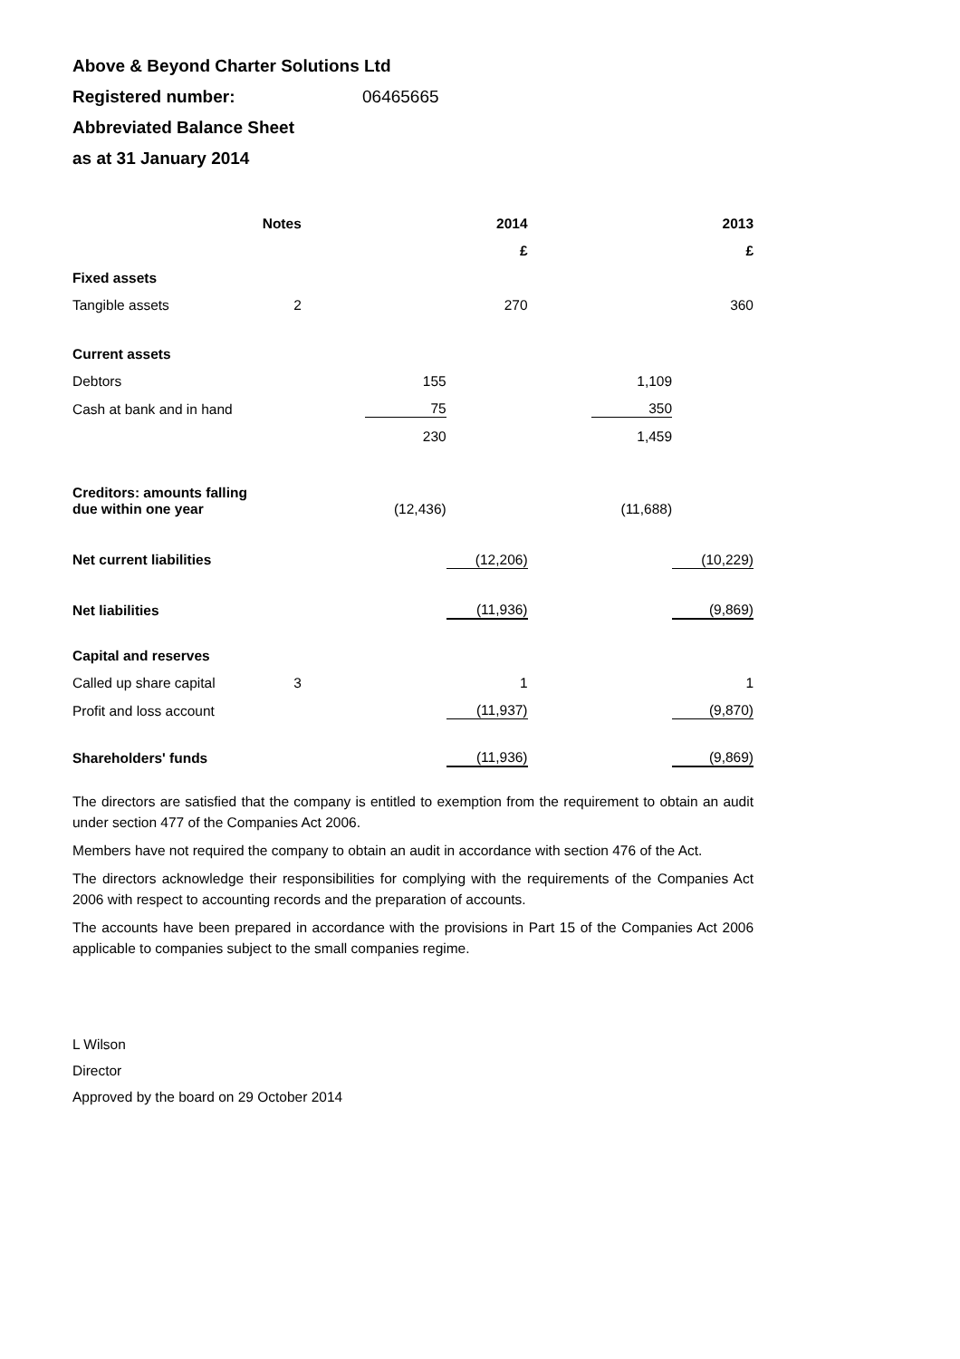Above & Beyond Charter Solutions Ltd
Registered number: 06465665
Abbreviated Balance Sheet
as at 31 January 2014
| | Notes | | | 2014 | | | 2013 |
| | | | | £ | | | £ |
| Fixed assets | | | | | | | |
| Tangible assets | 2 | | | 270 | | | 360 |
| Current assets | | | | | | | |
| Debtors | | | 155 | | | 1,109 | |
| Cash at bank and in hand | | | 75 | | | 350 | |
| | | | 230 | | | 1,459 | |
| Creditors: amounts falling due within one year | | | (12,436) | | | (11,688) | |
| Net current liabilities | | | | (12,206) | | | (10,229) |
| Net liabilities | | | | (11,936) | | | (9,869) |
| Capital and reserves | | | | | | | |
| Called up share capital | 3 | | | 1 | | | 1 |
| Profit and loss account | | | | (11,937) | | | (9,870) |
| Shareholders' funds | | | | (11,936) | | | (9,869) |
The directors are satisfied that the company is entitled to exemption from the requirement to obtain an audit under section 477 of the Companies Act 2006.
Members have not required the company to obtain an audit in accordance with section 476 of the Act.
The directors acknowledge their responsibilities for complying with the requirements of the Companies Act 2006 with respect to accounting records and the preparation of accounts.
The accounts have been prepared in accordance with the provisions in Part 15 of the Companies Act 2006 applicable to companies subject to the small companies regime.
L Wilson
Director
Approved by the board on 29 October 2014